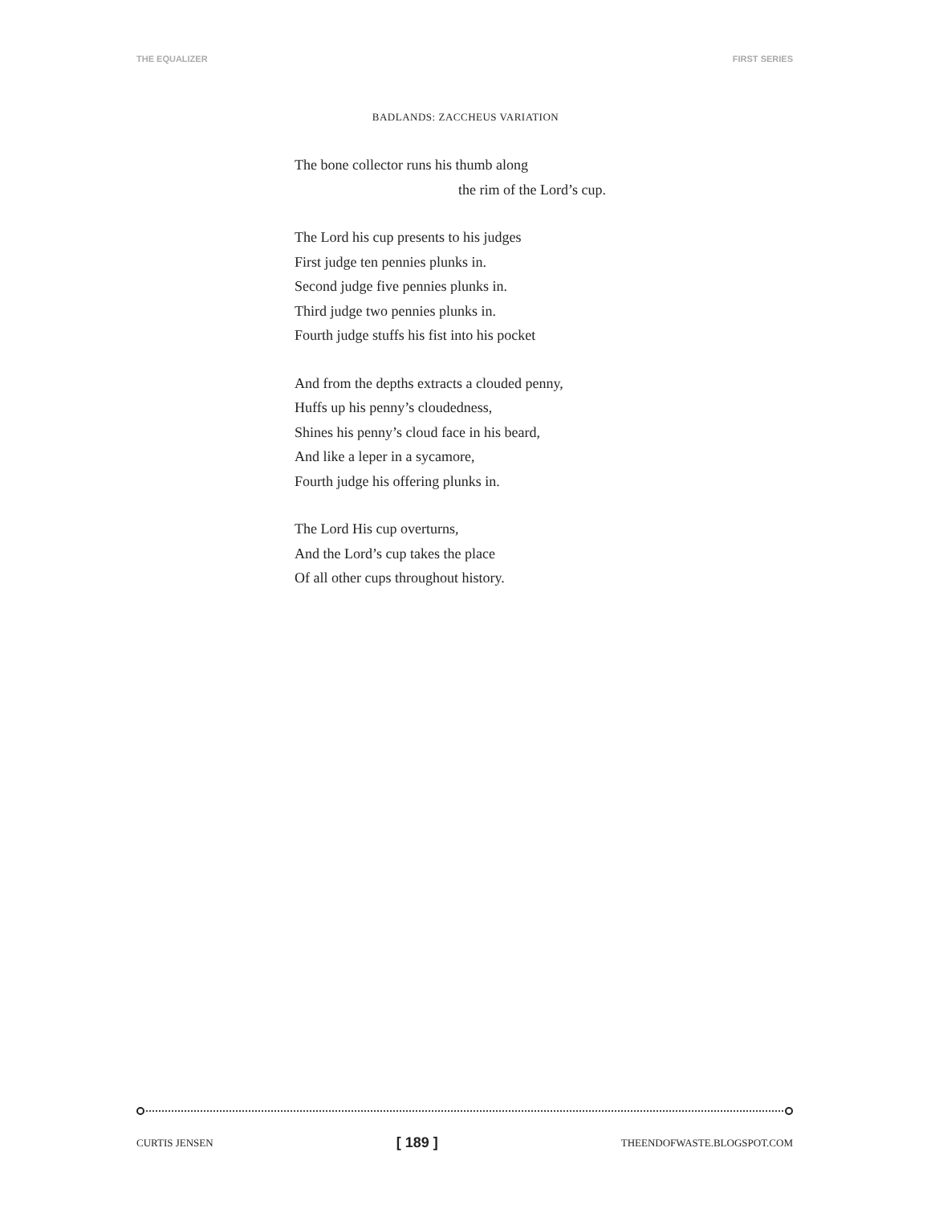THE EQUALIZER FIRST SERIES
BADLANDS: ZACCHEUS VARIATION
The bone collector runs his thumb along
the rim of the Lord’s cup.
The Lord his cup presents to his judges
First judge ten pennies plunks in.
Second judge five pennies plunks in.
Third judge two pennies plunks in.
Fourth judge stuffs his fist into his pocket
And from the depths extracts a clouded penny,
Huffs up his penny’s cloudedness,
Shines his penny’s cloud face in his beard,
And like a leper in a sycamore,
Fourth judge his offering plunks in.
The Lord His cup overturns,
And the Lord’s cup takes the place
Of all other cups throughout history.
CURTIS JENSEN [ 189 ] THEENDOFWASTE.BLOGSPOT.COM